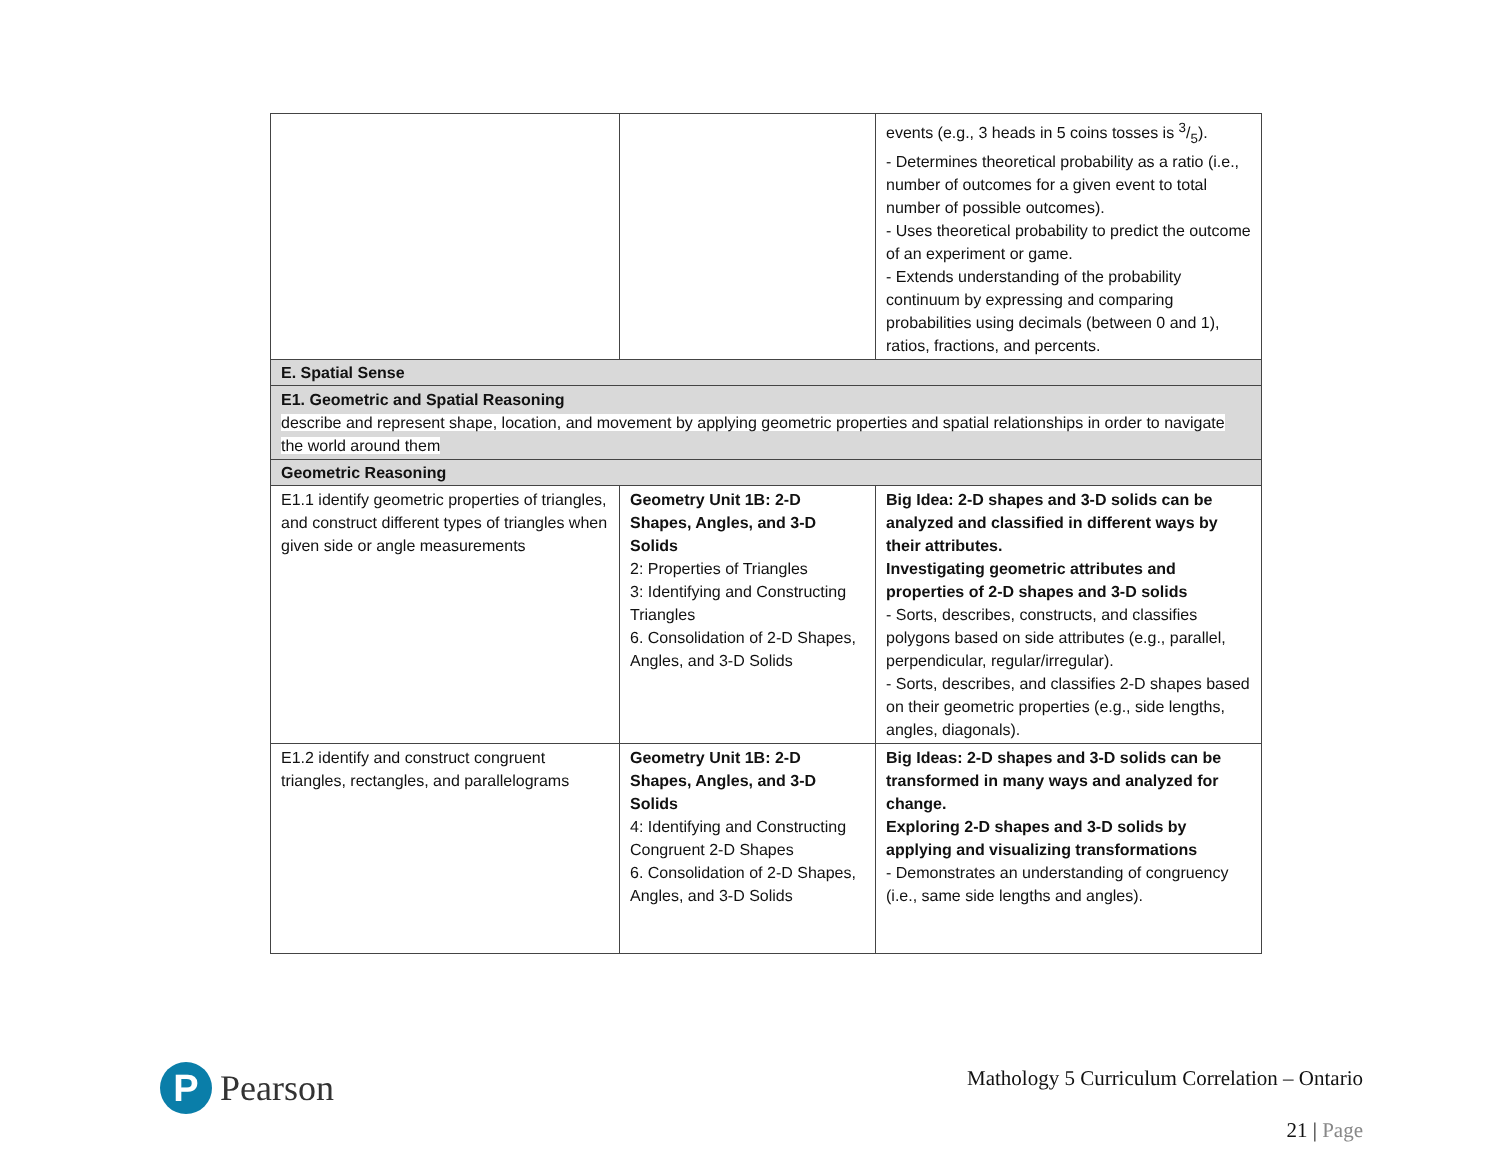| | | events (e.g., 3 heads in 5 coins tosses is 3/5). - Determines theoretical probability as a ratio (i.e., number of outcomes for a given event to total number of possible outcomes). - Uses theoretical probability to predict the outcome of an experiment or game. - Extends understanding of the probability continuum by expressing and comparing probabilities using decimals (between 0 and 1), ratios, fractions, and percents. |
| E. Spatial Sense | | |
| E1. Geometric and Spatial Reasoning describe and represent shape, location, and movement by applying geometric properties and spatial relationships in order to navigate the world around them | | |
| Geometric Reasoning | | |
| E1.1 identify geometric properties of triangles, and construct different types of triangles when given side or angle measurements | Geometry Unit 1B: 2-D Shapes, Angles, and 3-D Solids 2: Properties of Triangles 3: Identifying and Constructing Triangles 6. Consolidation of 2-D Shapes, Angles, and 3-D Solids | Big Idea: 2-D shapes and 3-D solids can be analyzed and classified in different ways by their attributes. Investigating geometric attributes and properties of 2-D shapes and 3-D solids - Sorts, describes, constructs, and classifies polygons based on side attributes (e.g., parallel, perpendicular, regular/irregular). - Sorts, describes, and classifies 2-D shapes based on their geometric properties (e.g., side lengths, angles, diagonals). |
| E1.2 identify and construct congruent triangles, rectangles, and parallelograms | Geometry Unit 1B: 2-D Shapes, Angles, and 3-D Solids 4: Identifying and Constructing Congruent 2-D Shapes 6. Consolidation of 2-D Shapes, Angles, and 3-D Solids | Big Ideas: 2-D shapes and 3-D solids can be transformed in many ways and analyzed for change. Exploring 2-D shapes and 3-D solids by applying and visualizing transformations - Demonstrates an understanding of congruency (i.e., same side lengths and angles). |
P
Pearson
Mathology 5 Curriculum Correlation – Ontario
21 | Page